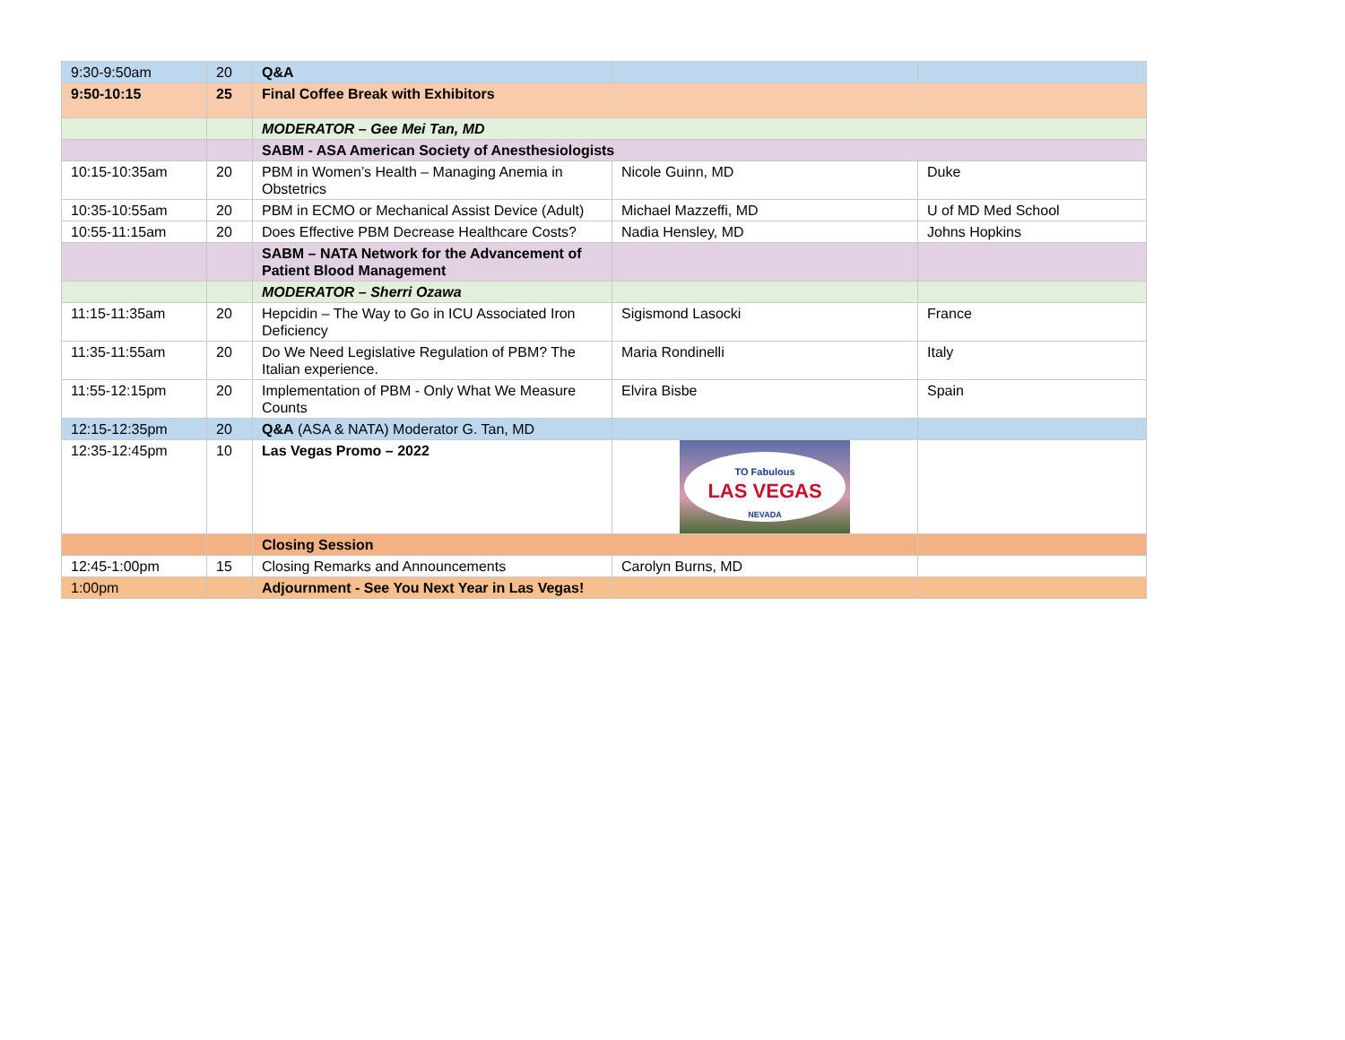| 9:30-9:50am | 20 | Q&A | | |
| 9:50-10:15 | 25 | Final Coffee Break with Exhibitors | | |
| | | MODERATOR – Gee Mei Tan, MD | | |
| | | SABM - ASA American Society of Anesthesiologists | | |
| 10:15-10:35am | 20 | PBM in Women’s Health – Managing Anemia in Obstetrics | Nicole Guinn, MD | Duke |
| 10:35-10:55am | 20 | PBM in ECMO or Mechanical Assist Device (Adult) | Michael Mazzeffi, MD | U of MD Med School |
| 10:55-11:15am | 20 | Does Effective PBM Decrease Healthcare Costs? | Nadia Hensley, MD | Johns Hopkins |
| | | SABM – NATA Network for the Advancement of Patient Blood Management | | |
| | | MODERATOR – Sherri Ozawa | | |
| 11:15-11:35am | 20 | Hepcidin – The Way to Go in ICU Associated Iron Deficiency | Sigismond Lasocki | France |
| 11:35-11:55am | 20 | Do We Need Legislative Regulation of PBM? The Italian experience. | Maria Rondinelli | Italy |
| 11:55-12:15pm | 20 | Implementation of PBM - Only What We Measure Counts | Elvira Bisbe | Spain |
| 12:15-12:35pm | 20 | Q&A (ASA & NATA) Moderator G. Tan, MD | | |
| 12:35-12:45pm | 10 | Las Vegas Promo – 2022 | TO Fabulous LAS VEGAS NEVADA | |
| | | Closing Session | | |
| 12:45-1:00pm | 15 | Closing Remarks and Announcements | Carolyn Burns, MD | |
| 1:00pm | | Adjournment - See You Next Year in Las Vegas! | | |